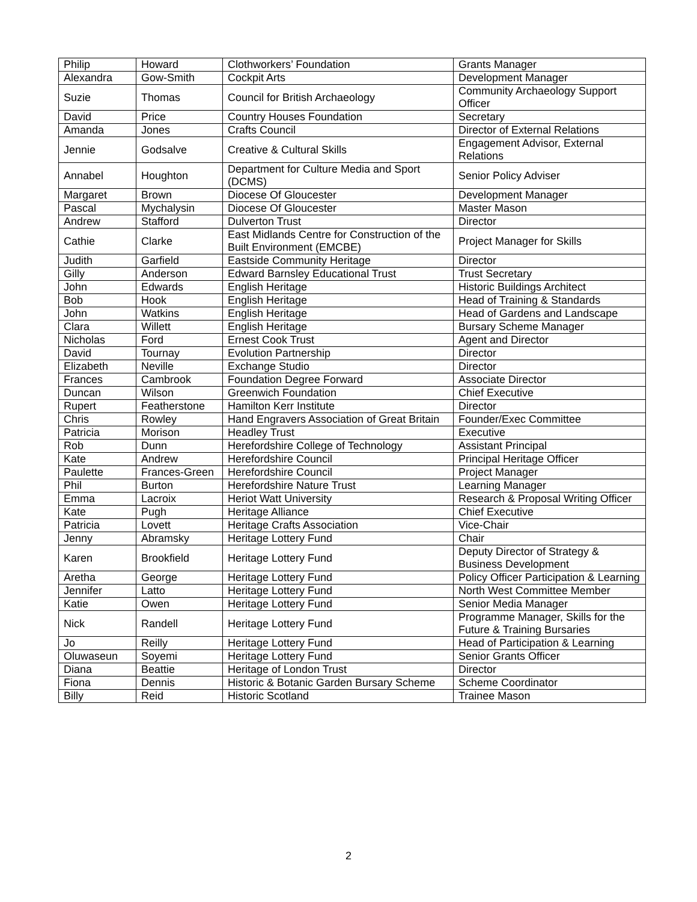| Philip | Howard | Clothworkers’ Foundation | Grants Manager |
| Alexandra | Gow-Smith | Cockpit Arts | Development Manager |
| Suzie | Thomas | Council for British Archaeology | Community Archaeology Support Officer |
| David | Price | Country Houses Foundation | Secretary |
| Amanda | Jones | Crafts Council | Director of External Relations |
| Jennie | Godsalve | Creative & Cultural Skills | Engagement Advisor, External Relations |
| Annabel | Houghton | Department for Culture Media and Sport (DCMS) | Senior Policy Adviser |
| Margaret | Brown | Diocese Of Gloucester | Development Manager |
| Pascal | Mychalysin | Diocese Of Gloucester | Master Mason |
| Andrew | Stafford | Dulverton Trust | Director |
| Cathie | Clarke | East Midlands Centre for Construction of the Built Environment (EMCBE) | Project Manager for Skills |
| Judith | Garfield | Eastside Community Heritage | Director |
| Gilly | Anderson | Edward Barnsley Educational Trust | Trust Secretary |
| John | Edwards | English Heritage | Historic Buildings Architect |
| Bob | Hook | English Heritage | Head of Training & Standards |
| John | Watkins | English Heritage | Head of Gardens and Landscape |
| Clara | Willett | English Heritage | Bursary Scheme Manager |
| Nicholas | Ford | Ernest Cook Trust | Agent and Director |
| David | Tournay | Evolution Partnership | Director |
| Elizabeth | Neville | Exchange Studio | Director |
| Frances | Cambrook | Foundation Degree Forward | Associate Director |
| Duncan | Wilson | Greenwich Foundation | Chief Executive |
| Rupert | Featherstone | Hamilton Kerr Institute | Director |
| Chris | Rowley | Hand Engravers Association of Great Britain | Founder/Exec Committee |
| Patricia | Morison | Headley Trust | Executive |
| Rob | Dunn | Herefordshire College of Technology | Assistant Principal |
| Kate | Andrew | Herefordshire Council | Principal Heritage Officer |
| Paulette | Frances-Green | Herefordshire Council | Project Manager |
| Phil | Burton | Herefordshire Nature Trust | Learning Manager |
| Emma | Lacroix | Heriot Watt University | Research & Proposal Writing Officer |
| Kate | Pugh | Heritage Alliance | Chief Executive |
| Patricia | Lovett | Heritage Crafts Association | Vice-Chair |
| Jenny | Abramsky | Heritage Lottery Fund | Chair |
| Karen | Brookfield | Heritage Lottery Fund | Deputy Director of Strategy & Business Development |
| Aretha | George | Heritage Lottery Fund | Policy Officer Participation & Learning |
| Jennifer | Latto | Heritage Lottery Fund | North West Committee Member |
| Katie | Owen | Heritage Lottery Fund | Senior Media Manager |
| Nick | Randell | Heritage Lottery Fund | Programme Manager, Skills for the Future & Training Bursaries |
| Jo | Reilly | Heritage Lottery Fund | Head of Participation & Learning |
| Oluwaseun | Soyemi | Heritage Lottery Fund | Senior Grants Officer |
| Diana | Beattie | Heritage of London Trust | Director |
| Fiona | Dennis | Historic & Botanic Garden Bursary Scheme | Scheme Coordinator |
| Billy | Reid | Historic Scotland | Trainee Mason |
2